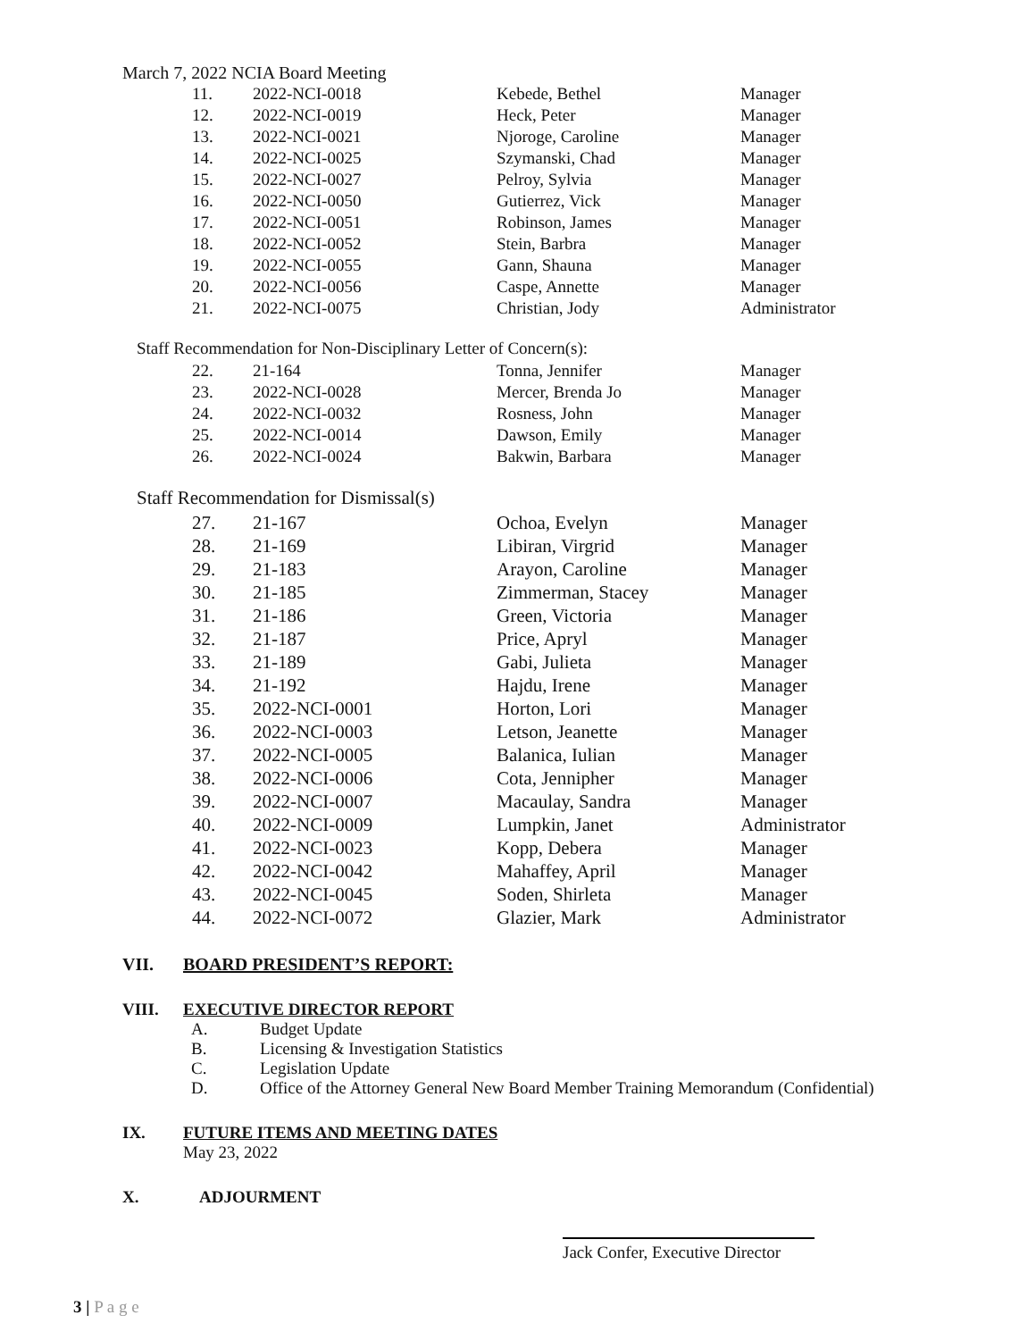March 7, 2022 NCIA Board Meeting
| 11. | 2022-NCI-0018 | Kebede, Bethel | Manager |
| 12. | 2022-NCI-0019 | Heck, Peter | Manager |
| 13. | 2022-NCI-0021 | Njoroge, Caroline | Manager |
| 14. | 2022-NCI-0025 | Szymanski, Chad | Manager |
| 15. | 2022-NCI-0027 | Pelroy, Sylvia | Manager |
| 16. | 2022-NCI-0050 | Gutierrez, Vick | Manager |
| 17. | 2022-NCI-0051 | Robinson, James | Manager |
| 18. | 2022-NCI-0052 | Stein, Barbra | Manager |
| 19. | 2022-NCI-0055 | Gann, Shauna | Manager |
| 20. | 2022-NCI-0056 | Caspe, Annette | Manager |
| 21. | 2022-NCI-0075 | Christian, Jody | Administrator |
Staff Recommendation for Non-Disciplinary Letter of Concern(s):
| 22. | 21-164 | Tonna, Jennifer | Manager |
| 23. | 2022-NCI-0028 | Mercer, Brenda Jo | Manager |
| 24. | 2022-NCI-0032 | Rosness, John | Manager |
| 25. | 2022-NCI-0014 | Dawson, Emily | Manager |
| 26. | 2022-NCI-0024 | Bakwin, Barbara | Manager |
Staff Recommendation for Dismissal(s)
| 27. | 21-167 | Ochoa, Evelyn | Manager |
| 28. | 21-169 | Libiran, Virgrid | Manager |
| 29. | 21-183 | Arayon, Caroline | Manager |
| 30. | 21-185 | Zimmerman, Stacey | Manager |
| 31. | 21-186 | Green, Victoria | Manager |
| 32. | 21-187 | Price, Apryl | Manager |
| 33. | 21-189 | Gabi, Julieta | Manager |
| 34. | 21-192 | Hajdu, Irene | Manager |
| 35. | 2022-NCI-0001 | Horton, Lori | Manager |
| 36. | 2022-NCI-0003 | Letson, Jeanette | Manager |
| 37. | 2022-NCI-0005 | Balanica, Iulian | Manager |
| 38. | 2022-NCI-0006 | Cota, Jennipher | Manager |
| 39. | 2022-NCI-0007 | Macaulay, Sandra | Manager |
| 40. | 2022-NCI-0009 | Lumpkin, Janet | Administrator |
| 41. | 2022-NCI-0023 | Kopp, Debera | Manager |
| 42. | 2022-NCI-0042 | Mahaffey, April | Manager |
| 43. | 2022-NCI-0045 | Soden, Shirleta | Manager |
| 44. | 2022-NCI-0072 | Glazier, Mark | Administrator |
VII. BOARD PRESIDENT’S REPORT:
VIII. EXECUTIVE DIRECTOR REPORT
A. Budget Update
B. Licensing & Investigation Statistics
C. Legislation Update
D. Office of the Attorney General New Board Member Training Memorandum (Confidential)
IX. FUTURE ITEMS AND MEETING DATES
May 23, 2022
X. ADJOURMENT
Jack Confer, Executive Director
3 | P a g e